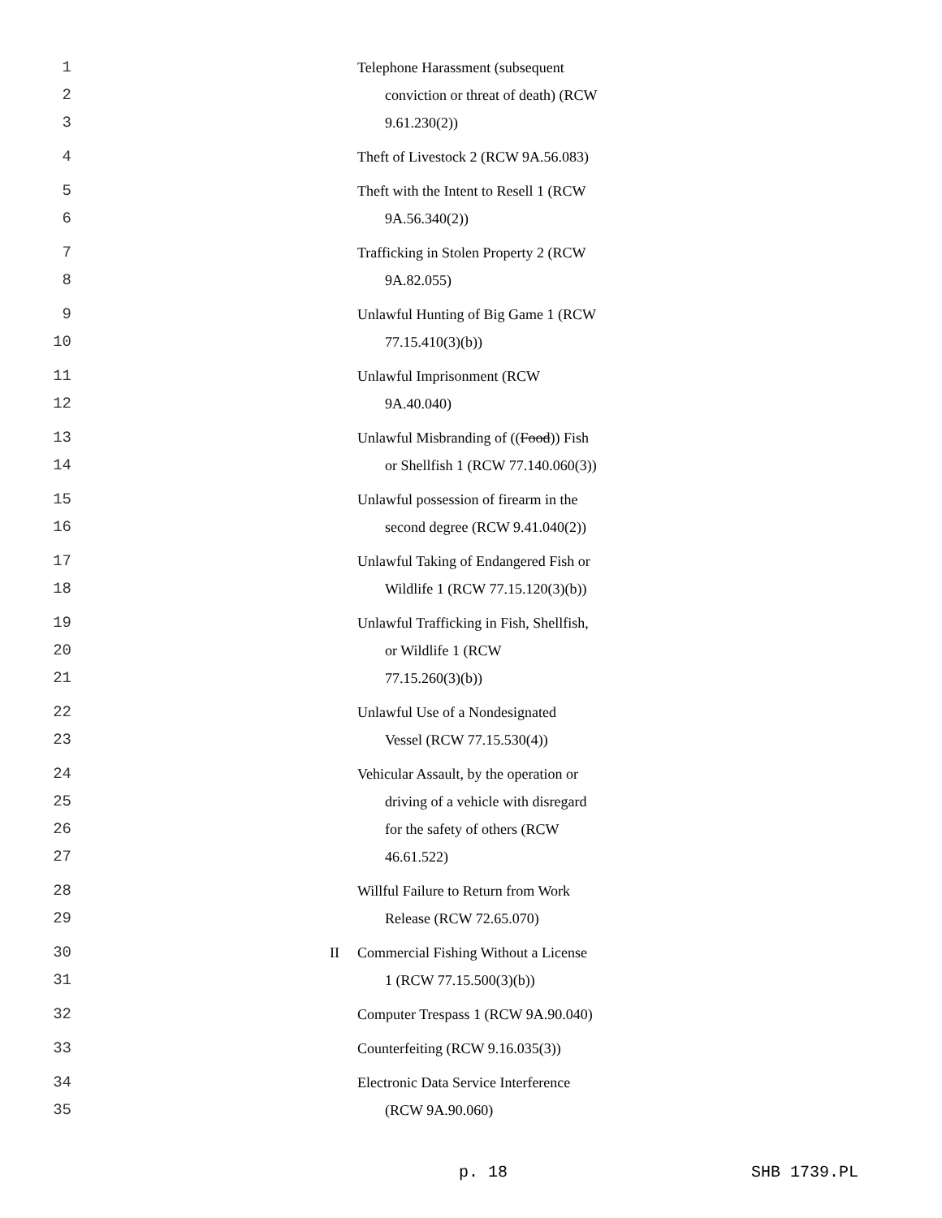1 Telephone Harassment (subsequent
2 conviction or threat of death) (RCW
3 9.61.230(2))
4 Theft of Livestock 2 (RCW 9A.56.083)
5 Theft with the Intent to Resell 1 (RCW
6 9A.56.340(2))
7 Trafficking in Stolen Property 2 (RCW
8 9A.82.055)
9 Unlawful Hunting of Big Game 1 (RCW
10 77.15.410(3)(b))
11 Unlawful Imprisonment (RCW
12 9A.40.040)
13 Unlawful Misbranding of ((Food)) Fish
14 or Shellfish 1 (RCW 77.140.060(3))
15 Unlawful possession of firearm in the
16 second degree (RCW 9.41.040(2))
17 Unlawful Taking of Endangered Fish or
18 Wildlife 1 (RCW 77.15.120(3)(b))
19 Unlawful Trafficking in Fish, Shellfish,
20 or Wildlife 1 (RCW
21 77.15.260(3)(b))
22 Unlawful Use of a Nondesignated
23 Vessel (RCW 77.15.530(4))
24 Vehicular Assault, by the operation or
25 driving of a vehicle with disregard
26 for the safety of others (RCW
27 46.61.522)
28 Willful Failure to Return from Work
29 Release (RCW 72.65.070)
30 II Commercial Fishing Without a License
31 1 (RCW 77.15.500(3)(b))
32 Computer Trespass 1 (RCW 9A.90.040)
33 Counterfeiting (RCW 9.16.035(3))
34 Electronic Data Service Interference
35 (RCW 9A.90.060)
p. 18 SHB 1739.PL